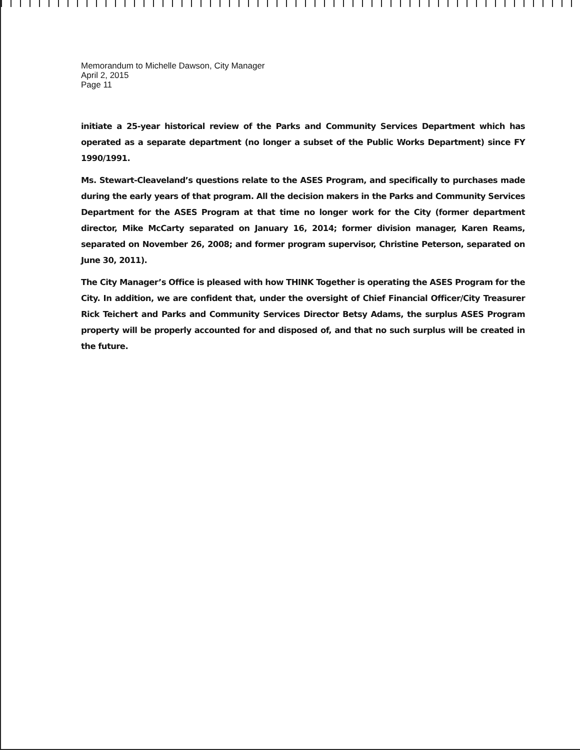Memorandum to Michelle Dawson, City Manager
April 2, 2015
Page 11
initiate a 25-year historical review of the Parks and Community Services Department which has operated as a separate department (no longer a subset of the Public Works Department) since FY 1990/1991.
Ms. Stewart-Cleaveland’s questions relate to the ASES Program, and specifically to purchases made during the early years of that program. All the decision makers in the Parks and Community Services Department for the ASES Program at that time no longer work for the City (former department director, Mike McCarty separated on January 16, 2014; former division manager, Karen Reams, separated on November 26, 2008; and former program supervisor, Christine Peterson, separated on June 30, 2011).
The City Manager’s Office is pleased with how THINK Together is operating the ASES Program for the City. In addition, we are confident that, under the oversight of Chief Financial Officer/City Treasurer Rick Teichert and Parks and Community Services Director Betsy Adams, the surplus ASES Program property will be properly accounted for and disposed of, and that no such surplus will be created in the future.